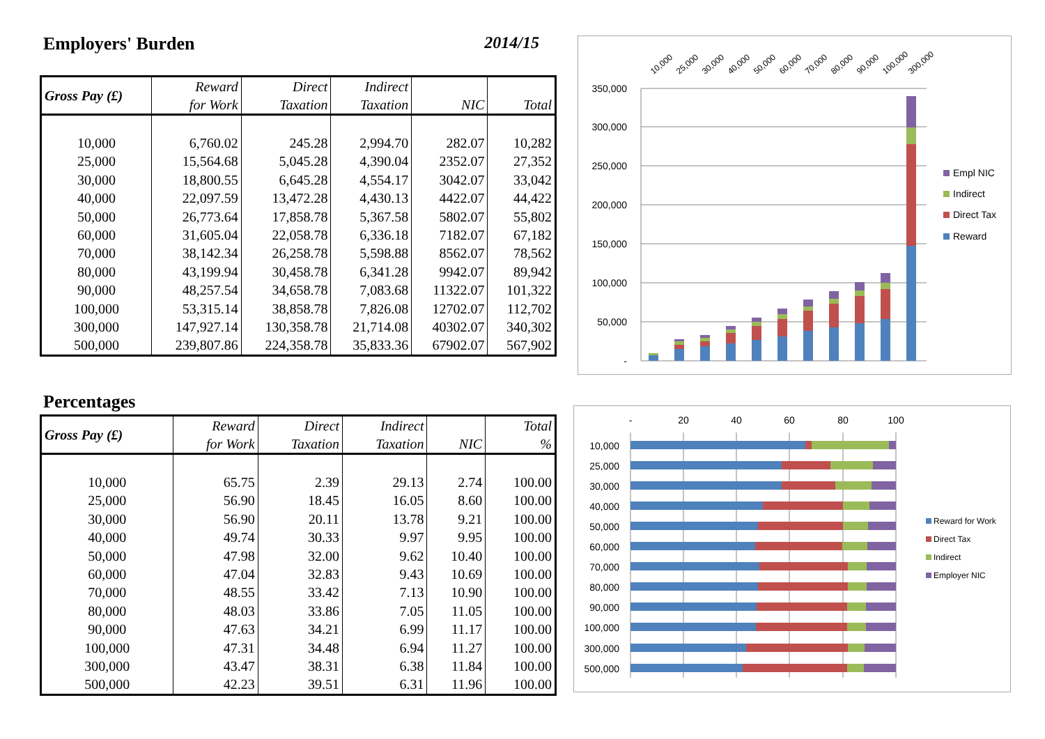Employers' Burden 2014/15
| Gross Pay (£) | Reward for Work | Direct Taxation | Indirect Taxation | NIC | Total |
| --- | --- | --- | --- | --- | --- |
| 10,000 | 6,760.02 | 245.28 | 2,994.70 | 282.07 | 10,282 |
| 25,000 | 15,564.68 | 5,045.28 | 4,390.04 | 2352.07 | 27,352 |
| 30,000 | 18,800.55 | 6,645.28 | 4,554.17 | 3042.07 | 33,042 |
| 40,000 | 22,097.59 | 13,472.28 | 4,430.13 | 4422.07 | 44,422 |
| 50,000 | 26,773.64 | 17,858.78 | 5,367.58 | 5802.07 | 55,802 |
| 60,000 | 31,605.04 | 22,058.78 | 6,336.18 | 7182.07 | 67,182 |
| 70,000 | 38,142.34 | 26,258.78 | 5,598.88 | 8562.07 | 78,562 |
| 80,000 | 43,199.94 | 30,458.78 | 6,341.28 | 9942.07 | 89,942 |
| 90,000 | 48,257.54 | 34,658.78 | 7,083.68 | 11322.07 | 101,322 |
| 100,000 | 53,315.14 | 38,858.78 | 7,826.08 | 12702.07 | 112,702 |
| 300,000 | 147,927.14 | 130,358.78 | 21,714.08 | 40302.07 | 340,302 |
| 500,000 | 239,807.86 | 224,358.78 | 35,833.36 | 67902.07 | 567,902 |
Percentages
| Gross Pay (£) | Reward for Work | Direct Taxation | Indirect Taxation | NIC | Total % |
| --- | --- | --- | --- | --- | --- |
| 10,000 | 65.75 | 2.39 | 29.13 | 2.74 | 100.00 |
| 25,000 | 56.90 | 18.45 | 16.05 | 8.60 | 100.00 |
| 30,000 | 56.90 | 20.11 | 13.78 | 9.21 | 100.00 |
| 40,000 | 49.74 | 30.33 | 9.97 | 9.95 | 100.00 |
| 50,000 | 47.98 | 32.00 | 9.62 | 10.40 | 100.00 |
| 60,000 | 47.04 | 32.83 | 9.43 | 10.69 | 100.00 |
| 70,000 | 48.55 | 33.42 | 7.13 | 10.90 | 100.00 |
| 80,000 | 48.03 | 33.86 | 7.05 | 11.05 | 100.00 |
| 90,000 | 47.63 | 34.21 | 6.99 | 11.17 | 100.00 |
| 100,000 | 47.31 | 34.48 | 6.94 | 11.27 | 100.00 |
| 300,000 | 43.47 | 38.31 | 6.38 | 11.84 | 100.00 |
| 500,000 | 42.23 | 39.51 | 6.31 | 11.96 | 100.00 |
350,000
300,000
250,000
200,000
150,000
100,000
50,000
-
10,000
25,000
30,000
40,000
50,000
60,000
70,000
80,000
90,000
100,000
300,000
Empl NIC
Indirect
Direct Tax
Reward
-
20
40
60
80
100
10,000
25,000
30,000
40,000
50,000
60,000
70,000
80,000
90,000
100,000
300,000
500,000
Reward for Work
Direct Tax
Indirect
Employer NIC